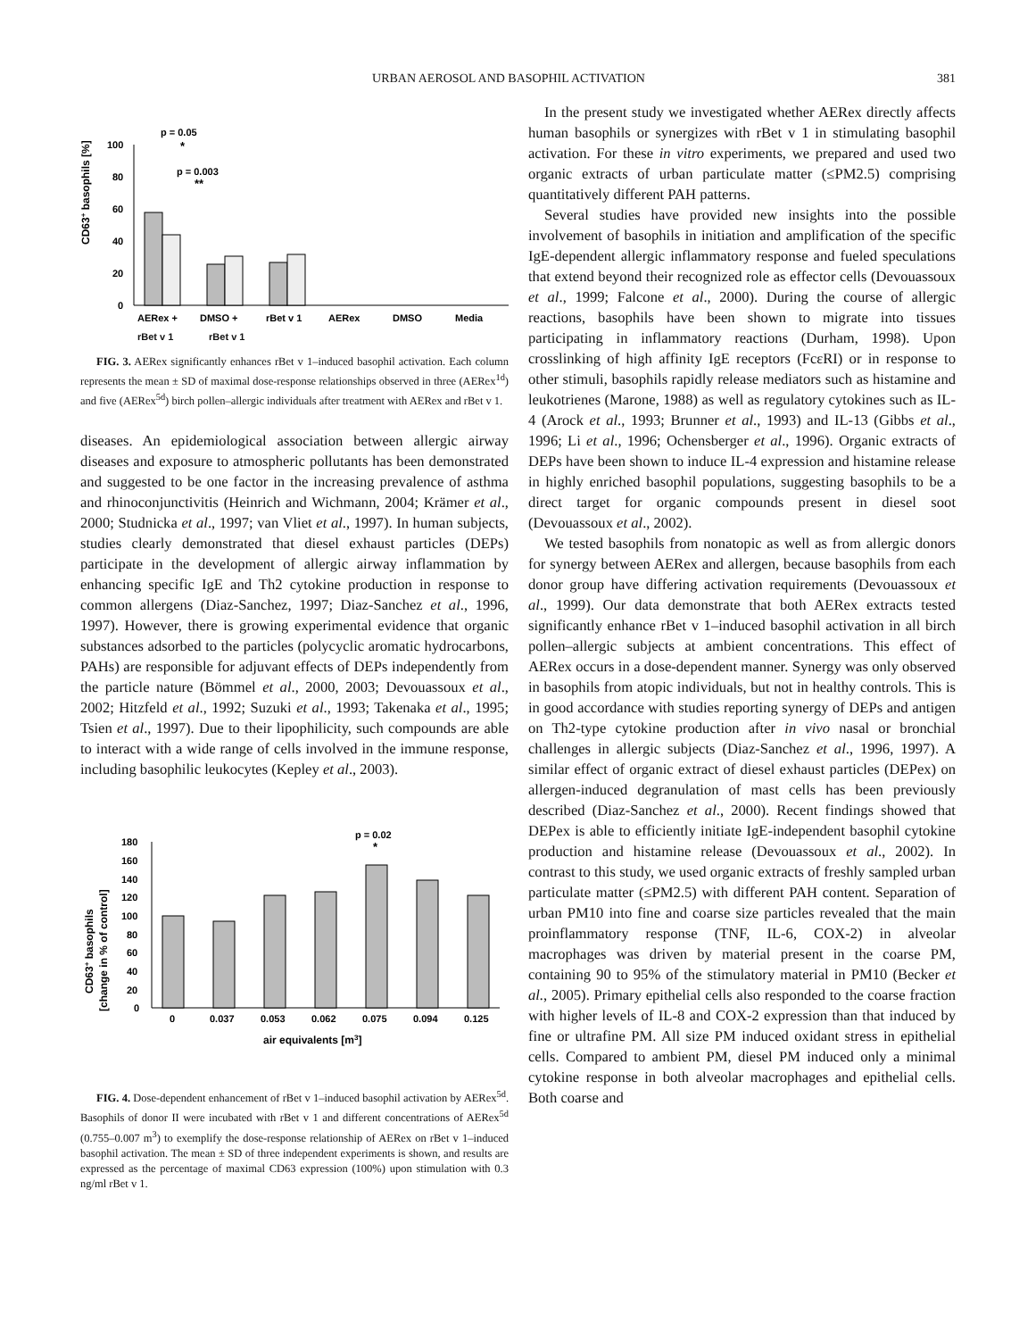URBAN AEROSOL AND BASOPHIL ACTIVATION 381
CD63+ basophils [%]
100
80
60
40
20
0
p = 0.05
*
p = 0.003
**
AERex +
DMSO +
rBet v 1
AERex
DMSO
Media
rBet v 1 rBet v 1
FIG. 3. AERex significantly enhances rBet v 1–induced basophil activation. Each column represents the mean ± SD of maximal dose-response relationships observed in three (AERex<sup>1d</sup>) and five (AERex<sup>5d</sup>) birch pollen–allergic individuals after treatment with AERex and rBet v 1.
diseases. An epidemiological association between allergic airway diseases and exposure to atmospheric pollutants has been demonstrated and suggested to be one factor in the increasing prevalence of asthma and rhinoconjunctivitis (Heinrich and Wichmann, 2004; Krämer et al., 2000; Studnicka et al., 1997; van Vliet et al., 1997). In human subjects, studies clearly demonstrated that diesel exhaust particles (DEPs) participate in the development of allergic airway inflammation by enhancing specific IgE and Th2 cytokine production in response to common allergens (Diaz-Sanchez, 1997; Diaz-Sanchez et al., 1996, 1997). However, there is growing experimental evidence that organic substances adsorbed to the particles (polycyclic aromatic hydrocarbons, PAHs) are responsible for adjuvant effects of DEPs independently from the particle nature (Bömmel et al., 2000, 2003; Devouassoux et al., 2002; Hitzfeld et al., 1992; Suzuki et al., 1993; Takenaka et al., 1995; Tsien et al., 1997). Due to their lipophilicity, such compounds are able to interact with a wide range of cells involved in the immune response, including basophilic leukocytes (Kepley et al., 2003).
CD63+ basophils
[change in % of control]
180
160
140
120
100
80
60
40
20
0
p = 0.02
*
0
0.037
0.053
0.062
0.075
0.094
0.125
air equivalents [m3]
FIG. 4. Dose-dependent enhancement of rBet v 1–induced basophil activation by AERex<sup>5d</sup>. Basophils of donor II were incubated with rBet v 1 and different concentrations of AERex<sup>5d</sup> (0.755–0.007 m<sup>3</sup>) to exemplify the dose-response relationship of AERex on rBet v 1–induced basophil activation. The mean ± SD of three independent experiments is shown, and results are expressed as the percentage of maximal CD63 expression (100%) upon stimulation with 0.3 ng/ml rBet v 1.
In the present study we investigated whether AERex directly affects human basophils or synergizes with rBet v 1 in stimulating basophil activation. For these in vitro experiments, we prepared and used two organic extracts of urban particulate matter (≤PM2.5) comprising quantitatively different PAH patterns.
Several studies have provided new insights into the possible involvement of basophils in initiation and amplification of the specific IgE-dependent allergic inflammatory response and fueled speculations that extend beyond their recognized role as effector cells (Devouassoux et al., 1999; Falcone et al., 2000). During the course of allergic reactions, basophils have been shown to migrate into tissues participating in inflammatory reactions (Durham, 1998). Upon crosslinking of high affinity IgE receptors (FcεRI) or in response to other stimuli, basophils rapidly release mediators such as histamine and leukotrienes (Marone, 1988) as well as regulatory cytokines such as IL-4 (Arock et al., 1993; Brunner et al., 1993) and IL-13 (Gibbs et al., 1996; Li et al., 1996; Ochensberger et al., 1996). Organic extracts of DEPs have been shown to induce IL-4 expression and histamine release in highly enriched basophil populations, suggesting basophils to be a direct target for organic compounds present in diesel soot (Devouassoux et al., 2002).
We tested basophils from nonatopic as well as from allergic donors for synergy between AERex and allergen, because basophils from each donor group have differing activation requirements (Devouassoux et al., 1999). Our data demonstrate that both AERex extracts tested significantly enhance rBet v 1–induced basophil activation in all birch pollen–allergic subjects at ambient concentrations. This effect of AERex occurs in a dose-dependent manner. Synergy was only observed in basophils from atopic individuals, but not in healthy controls. This is in good accordance with studies reporting synergy of DEPs and antigen on Th2-type cytokine production after in vivo nasal or bronchial challenges in allergic subjects (Diaz-Sanchez et al., 1996, 1997). A similar effect of organic extract of diesel exhaust particles (DEPex) on allergen-induced degranulation of mast cells has been previously described (Diaz-Sanchez et al., 2000). Recent findings showed that DEPex is able to efficiently initiate IgE-independent basophil cytokine production and histamine release (Devouassoux et al., 2002). In contrast to this study, we used organic extracts of freshly sampled urban particulate matter (≤PM2.5) with different PAH content. Separation of urban PM10 into fine and coarse size particles revealed that the main proinflammatory response (TNF, IL-6, COX-2) in alveolar macrophages was driven by material present in the coarse PM, containing 90 to 95% of the stimulatory material in PM10 (Becker et al., 2005). Primary epithelial cells also responded to the coarse fraction with higher levels of IL-8 and COX-2 expression than that induced by fine or ultrafine PM. All size PM induced oxidant stress in epithelial cells. Compared to ambient PM, diesel PM induced only a minimal cytokine response in both alveolar macrophages and epithelial cells. Both coarse and